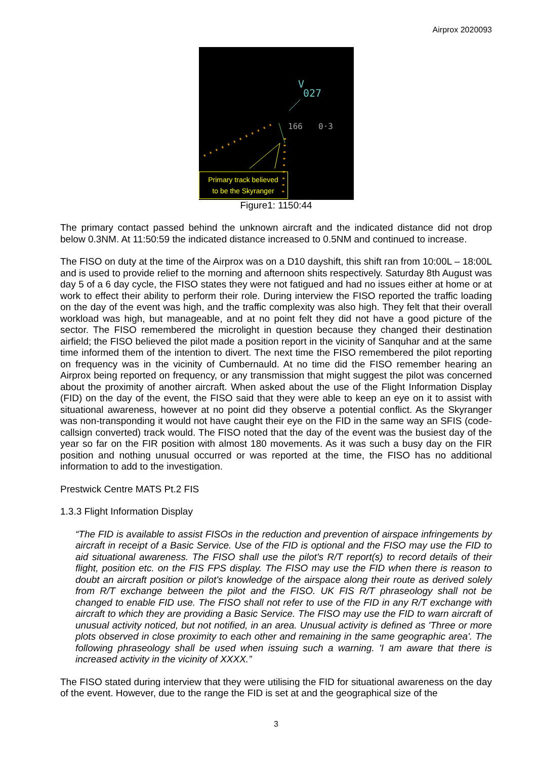Airprox 2020093
V
027
166
0·3
Primary track believed
to be the Skyranger
Figure1: 1150:44
The primary contact passed behind the unknown aircraft and the indicated distance did not drop below 0.3NM. At 11:50:59 the indicated distance increased to 0.5NM and continued to increase.
The FISO on duty at the time of the Airprox was on a D10 dayshift, this shift ran from 10:00L – 18:00L and is used to provide relief to the morning and afternoon shits respectively. Saturday 8th August was day 5 of a 6 day cycle, the FISO states they were not fatigued and had no issues either at home or at work to effect their ability to perform their role. During interview the FISO reported the traffic loading on the day of the event was high, and the traffic complexity was also high. They felt that their overall workload was high, but manageable, and at no point felt they did not have a good picture of the sector. The FISO remembered the microlight in question because they changed their destination airfield; the FISO believed the pilot made a position report in the vicinity of Sanquhar and at the same time informed them of the intention to divert. The next time the FISO remembered the pilot reporting on frequency was in the vicinity of Cumbernauld. At no time did the FISO remember hearing an Airprox being reported on frequency, or any transmission that might suggest the pilot was concerned about the proximity of another aircraft. When asked about the use of the Flight Information Display (FID) on the day of the event, the FISO said that they were able to keep an eye on it to assist with situational awareness, however at no point did they observe a potential conflict. As the Skyranger was non-transponding it would not have caught their eye on the FID in the same way an SFIS (code-callsign converted) track would. The FISO noted that the day of the event was the busiest day of the year so far on the FIR position with almost 180 movements. As it was such a busy day on the FIR position and nothing unusual occurred or was reported at the time, the FISO has no additional information to add to the investigation.
Prestwick Centre MATS Pt.2 FIS
1.3.3 Flight Information Display
“The FID is available to assist FISOs in the reduction and prevention of airspace infringements by aircraft in receipt of a Basic Service. Use of the FID is optional and the FISO may use the FID to aid situational awareness. The FISO shall use the pilot's R/T report(s) to record details of their flight, position etc. on the FIS FPS display. The FISO may use the FID when there is reason to doubt an aircraft position or pilot's knowledge of the airspace along their route as derived solely from R/T exchange between the pilot and the FISO. UK FIS R/T phraseology shall not be changed to enable FID use. The FISO shall not refer to use of the FID in any R/T exchange with aircraft to which they are providing a Basic Service. The FISO may use the FID to warn aircraft of unusual activity noticed, but not notified, in an area. Unusual activity is defined as 'Three or more plots observed in close proximity to each other and remaining in the same geographic area'. The following phraseology shall be used when issuing such a warning. 'I am aware that there is increased activity in the vicinity of XXXX.”
The FISO stated during interview that they were utilising the FID for situational awareness on the day of the event. However, due to the range the FID is set at and the geographical size of the
3